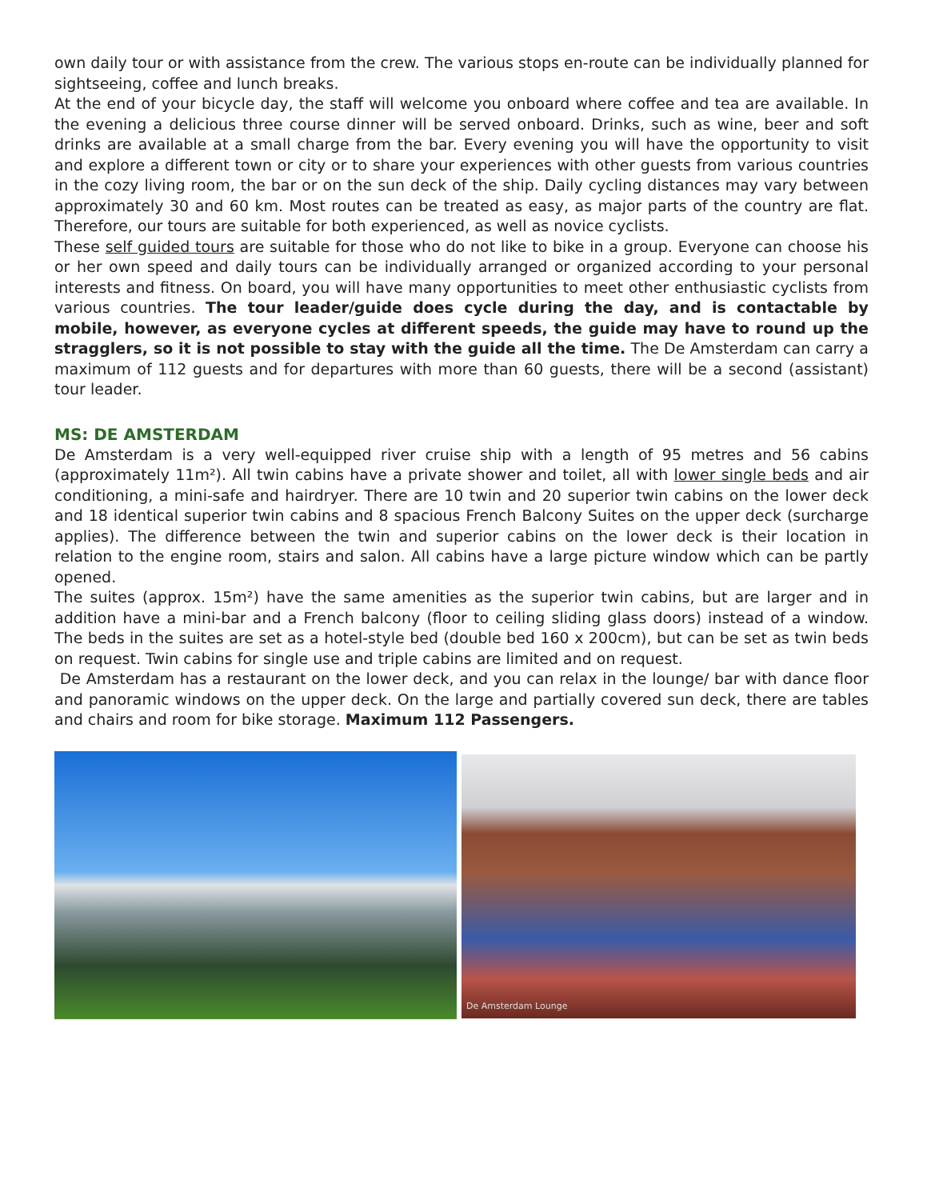own daily tour or with assistance from the crew. The various stops en-route can be individually planned for sightseeing, coffee and lunch breaks.
At the end of your bicycle day, the staff will welcome you onboard where coffee and tea are available. In the evening a delicious three course dinner will be served onboard. Drinks, such as wine, beer and soft drinks are available at a small charge from the bar. Every evening you will have the opportunity to visit and explore a different town or city or to share your experiences with other guests from various countries in the cozy living room, the bar or on the sun deck of the ship. Daily cycling distances may vary between approximately 30 and 60 km. Most routes can be treated as easy, as major parts of the country are flat. Therefore, our tours are suitable for both experienced, as well as novice cyclists.
These self guided tours are suitable for those who do not like to bike in a group. Everyone can choose his or her own speed and daily tours can be individually arranged or organized according to your personal interests and fitness. On board, you will have many opportunities to meet other enthusiastic cyclists from various countries. The tour leader/guide does cycle during the day, and is contactable by mobile, however, as everyone cycles at different speeds, the guide may have to round up the stragglers, so it is not possible to stay with the guide all the time. The De Amsterdam can carry a maximum of 112 guests and for departures with more than 60 guests, there will be a second (assistant) tour leader.
MS: DE AMSTERDAM
De Amsterdam is a very well-equipped river cruise ship with a length of 95 metres and 56 cabins (approximately 11m²). All twin cabins have a private shower and toilet, all with lower single beds and air conditioning, a mini-safe and hairdryer. There are 10 twin and 20 superior twin cabins on the lower deck and 18 identical superior twin cabins and 8 spacious French Balcony Suites on the upper deck (surcharge applies). The difference between the twin and superior cabins on the lower deck is their location in relation to the engine room, stairs and salon. All cabins have a large picture window which can be partly opened.
The suites (approx. 15m²) have the same amenities as the superior twin cabins, but are larger and in addition have a mini-bar and a French balcony (floor to ceiling sliding glass doors) instead of a window. The beds in the suites are set as a hotel-style bed (double bed 160 x 200cm), but can be set as twin beds on request. Twin cabins for single use and triple cabins are limited and on request.
De Amsterdam has a restaurant on the lower deck, and you can relax in the lounge/ bar with dance floor and panoramic windows on the upper deck. On the large and partially covered sun deck, there are tables and chairs and room for bike storage. Maximum 112 Passengers.
De Amsterdam Lounge